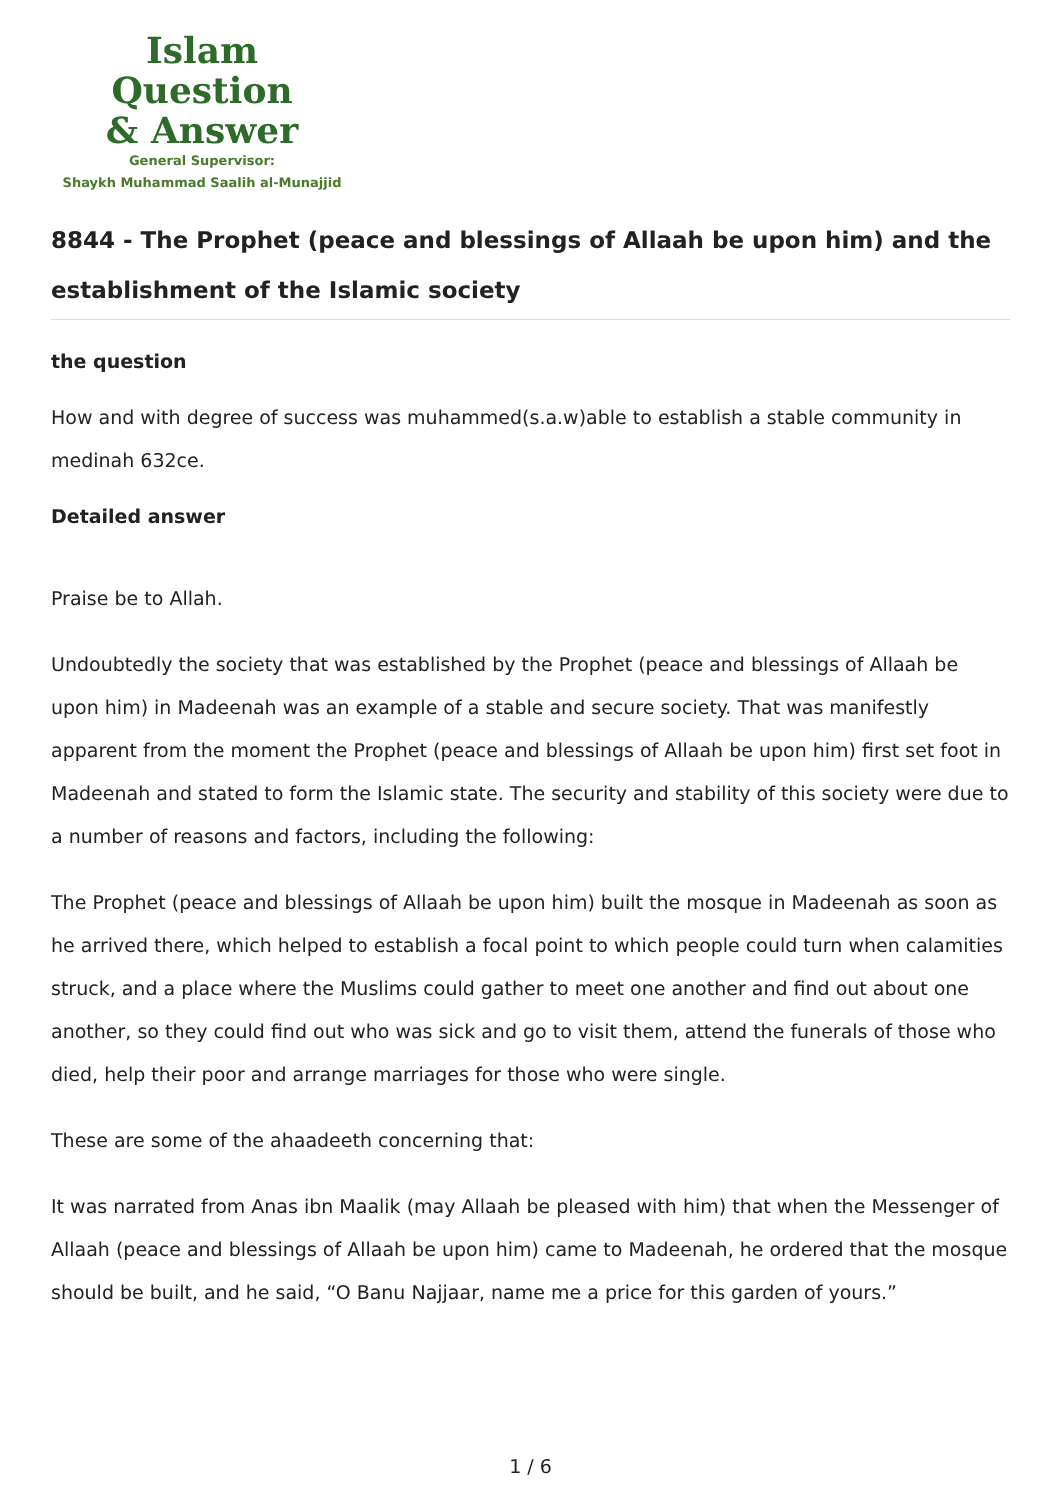Islam Question
& Answer
General Supervisor:
Shaykh Muhammad Saalih al-Munajjid
8844 - The Prophet (peace and blessings of Allaah be upon him) and the establishment of the Islamic society
the question
How and with degree of success was muhammed(s.a.w)able to establish a stable community in medinah 632ce.
Detailed answer
Praise be to Allah.
Undoubtedly the society that was established by the Prophet (peace and blessings of Allaah be upon him) in Madeenah was an example of a stable and secure society. That was manifestly apparent from the moment the Prophet (peace and blessings of Allaah be upon him) first set foot in Madeenah and stated to form the Islamic state. The security and stability of this society were due to a number of reasons and factors, including the following:
The Prophet (peace and blessings of Allaah be upon him) built the mosque in Madeenah as soon as he arrived there, which helped to establish a focal point to which people could turn when calamities struck, and a place where the Muslims could gather to meet one another and find out about one another, so they could find out who was sick and go to visit them, attend the funerals of those who died, help their poor and arrange marriages for those who were single.
These are some of the ahaadeeth concerning that:
It was narrated from Anas ibn Maalik (may Allaah be pleased with him) that when the Messenger of Allaah (peace and blessings of Allaah be upon him) came to Madeenah, he ordered that the mosque should be built, and he said, “O Banu Najjaar, name me a price for this garden of yours.”
1 / 6